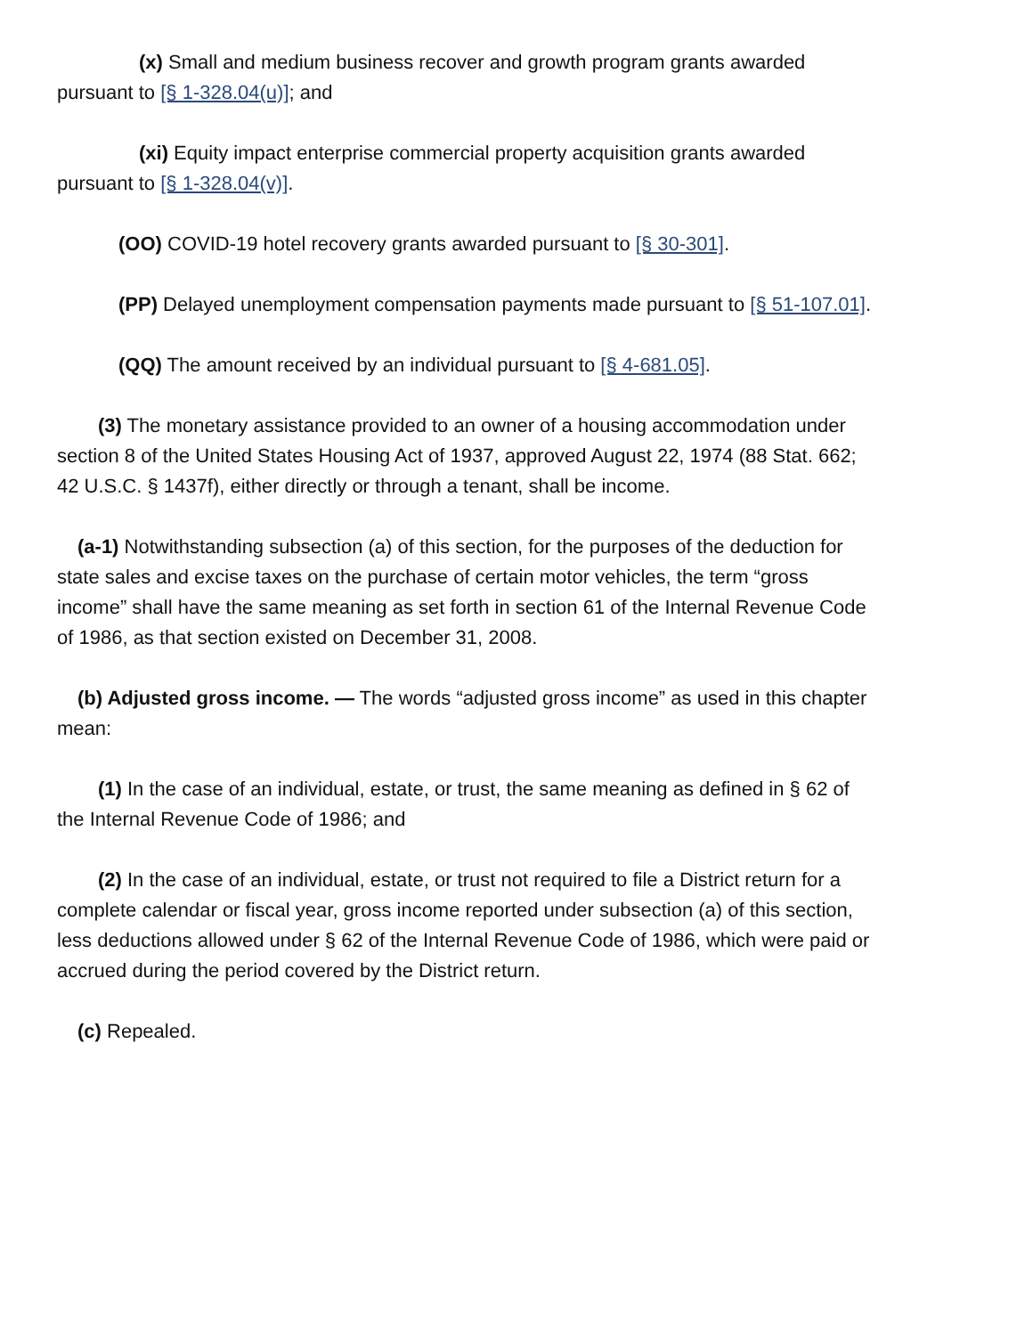(x) Small and medium business recover and growth program grants awarded pursuant to [§ 1-328.04(u)]; and
(xi) Equity impact enterprise commercial property acquisition grants awarded pursuant to [§ 1-328.04(v)].
(OO) COVID-19 hotel recovery grants awarded pursuant to [§ 30-301].
(PP) Delayed unemployment compensation payments made pursuant to [§ 51-107.01].
(QQ) The amount received by an individual pursuant to [§ 4-681.05].
(3) The monetary assistance provided to an owner of a housing accommodation under section 8 of the United States Housing Act of 1937, approved August 22, 1974 (88 Stat. 662; 42 U.S.C. § 1437f), either directly or through a tenant, shall be income.
(a-1) Notwithstanding subsection (a) of this section, for the purposes of the deduction for state sales and excise taxes on the purchase of certain motor vehicles, the term “gross income” shall have the same meaning as set forth in section 61 of the Internal Revenue Code of 1986, as that section existed on December 31, 2008.
(b) Adjusted gross income. — The words “adjusted gross income” as used in this chapter mean:
(1) In the case of an individual, estate, or trust, the same meaning as defined in § 62 of the Internal Revenue Code of 1986; and
(2) In the case of an individual, estate, or trust not required to file a District return for a complete calendar or fiscal year, gross income reported under subsection (a) of this section, less deductions allowed under § 62 of the Internal Revenue Code of 1986, which were paid or accrued during the period covered by the District return.
(c) Repealed.